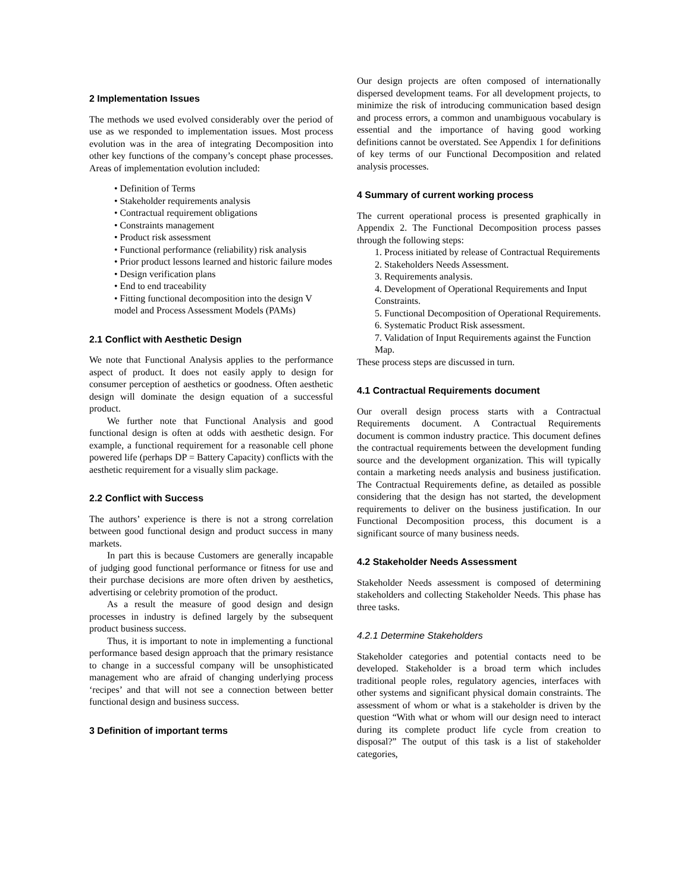2 Implementation Issues
The methods we used evolved considerably over the period of use as we responded to implementation issues. Most process evolution was in the area of integrating Decomposition into other key functions of the company’s concept phase processes. Areas of implementation evolution included:
• Definition of Terms
• Stakeholder requirements analysis
• Contractual requirement obligations
• Constraints management
• Product risk assessment
• Functional performance (reliability) risk analysis
• Prior product lessons learned and historic failure modes
• Design verification plans
• End to end traceability
• Fitting functional decomposition into the design V model and Process Assessment Models (PAMs)
2.1 Conflict with Aesthetic Design
We note that Functional Analysis applies to the performance aspect of product. It does not easily apply to design for consumer perception of aesthetics or goodness. Often aesthetic design will dominate the design equation of a successful product.
We further note that Functional Analysis and good functional design is often at odds with aesthetic design. For example, a functional requirement for a reasonable cell phone powered life (perhaps DP = Battery Capacity) conflicts with the aesthetic requirement for a visually slim package.
2.2 Conflict with Success
The authors’ experience is there is not a strong correlation between good functional design and product success in many markets.
In part this is because Customers are generally incapable of judging good functional performance or fitness for use and their purchase decisions are more often driven by aesthetics, advertising or celebrity promotion of the product.
As a result the measure of good design and design processes in industry is defined largely by the subsequent product business success.
Thus, it is important to note in implementing a functional performance based design approach that the primary resistance to change in a successful company will be unsophisticated management who are afraid of changing underlying process ‘recipes’ and that will not see a connection between better functional design and business success.
3 Definition of important terms
Our design projects are often composed of internationally dispersed development teams. For all development projects, to minimize the risk of introducing communication based design and process errors, a common and unambiguous vocabulary is essential and the importance of having good working definitions cannot be overstated. See Appendix 1 for definitions of key terms of our Functional Decomposition and related analysis processes.
4 Summary of current working process
The current operational process is presented graphically in Appendix 2. The Functional Decomposition process passes through the following steps:
1. Process initiated by release of Contractual Requirements
2. Stakeholders Needs Assessment.
3. Requirements analysis.
4. Development of Operational Requirements and Input Constraints.
5. Functional Decomposition of Operational Requirements.
6. Systematic Product Risk assessment.
7. Validation of Input Requirements against the Function Map.
These process steps are discussed in turn.
4.1 Contractual Requirements document
Our overall design process starts with a Contractual Requirements document. A Contractual Requirements document is common industry practice. This document defines the contractual requirements between the development funding source and the development organization. This will typically contain a marketing needs analysis and business justification. The Contractual Requirements define, as detailed as possible considering that the design has not started, the development requirements to deliver on the business justification. In our Functional Decomposition process, this document is a significant source of many business needs.
4.2 Stakeholder Needs Assessment
Stakeholder Needs assessment is composed of determining stakeholders and collecting Stakeholder Needs. This phase has three tasks.
4.2.1 Determine Stakeholders
Stakeholder categories and potential contacts need to be developed. Stakeholder is a broad term which includes traditional people roles, regulatory agencies, interfaces with other systems and significant physical domain constraints. The assessment of whom or what is a stakeholder is driven by the question “With what or whom will our design need to interact during its complete product life cycle from creation to disposal?” The output of this task is a list of stakeholder categories,